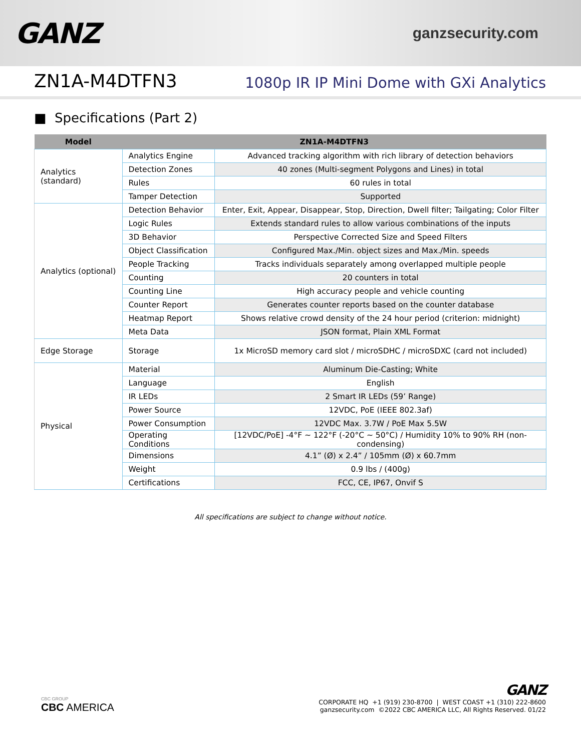GANZ
ganzsecurity.com
ZN1A-M4DTFN3
1080p IR IP Mini Dome with GXi Analytics
■ Specifications (Part 2)
| Model | ZN1A-M4DTFN3 | |
| --- | --- | --- |
| Analytics (standard) | Analytics Engine | Advanced tracking algorithm with rich library of detection behaviors |
| | Detection Zones | 40 zones (Multi-segment Polygons and Lines) in total |
| | Rules | 60 rules in total |
| | Tamper Detection | Supported |
| Analytics (optional) | Detection Behavior | Enter, Exit, Appear, Disappear, Stop, Direction, Dwell filter; Tailgating; Color Filter |
| | Logic Rules | Extends standard rules to allow various combinations of the inputs |
| | 3D Behavior | Perspective Corrected Size and Speed Filters |
| | Object Classification | Configured Max./Min. object sizes and Max./Min. speeds |
| | People Tracking | Tracks individuals separately among overlapped multiple people |
| | Counting | 20 counters in total |
| | Counting Line | High accuracy people and vehicle counting |
| | Counter Report | Generates counter reports based on the counter database |
| | Heatmap Report | Shows relative crowd density of the 24 hour period (criterion: midnight) |
| | Meta Data | JSON format, Plain XML Format |
| Edge Storage | Storage | 1x MicroSD memory card slot / microSDHC / microSDXC (card not included) |
| Physical | Material | Aluminum Die-Casting; White |
| | Language | English |
| | IR LEDs | 2 Smart IR LEDs (59’ Range) |
| | Power Source | 12VDC, PoE (IEEE 802.3af) |
| | Power Consumption | 12VDC Max. 3.7W / PoE Max 5.5W |
| | Operating Conditions | [12VDC/PoE] -4°F ~ 122°F (-20°C ~ 50°C) / Humidity 10% to 90% RH (non-condensing) |
| | Dimensions | 4.1” (Ø) x 2.4” / 105mm (Ø) x 60.7mm |
| | Weight | 0.9 lbs / (400g) |
| | Certifications | FCC, CE, IP67, Onvif S |
All specifications are subject to change without notice.
CBC GROUP
CBC AMERICA
GANZ
CORPORATE HQ +1 (919) 230-8700 | WEST COAST +1 (310) 222-8600
ganzsecurity.com ©2022 CBC AMERICA LLC, All Rights Reserved. 01/22